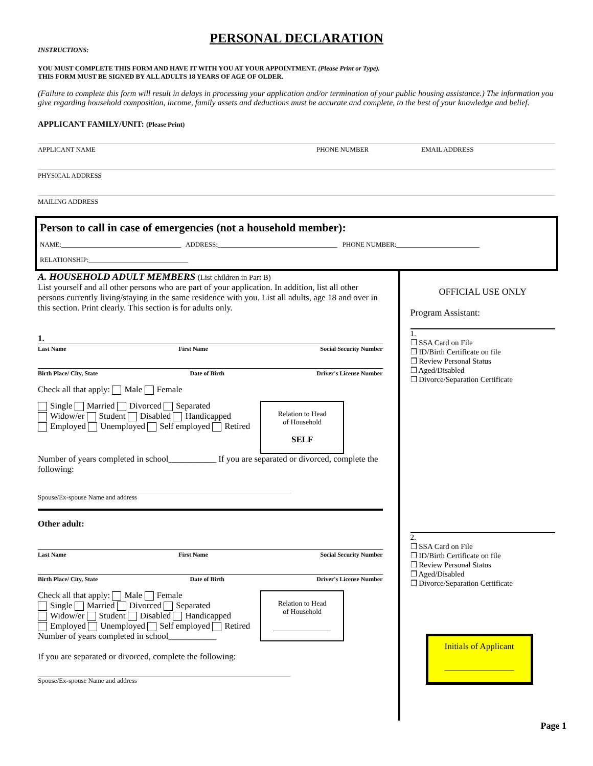PERSONAL DECLARATION
INSTRUCTIONS:
YOU MUST COMPLETE THIS FORM AND HAVE IT WITH YOU AT YOUR APPOINTMENT. (Please Print or Type).
THIS FORM MUST BE SIGNED BY ALL ADULTS 18 YEARS OF AGE OF OLDER.
(Failure to complete this form will result in delays in processing your application and/or termination of your public housing assistance.) The information you give regarding household composition, income, family assets and deductions must be accurate and complete, to the best of your knowledge and belief.
APPLICANT FAMILY/UNIT: (Please Print)
APPLICANT NAME PHONE NUMBER EMAIL ADDRESS
PHYSICAL ADDRESS
MAILING ADDRESS
Person to call in case of emergencies (not a household member):
NAME:____________________________________ ADDRESS:____________________________________ PHONE NUMBER:_________________________
RELATIONSHIP:______________________________
A. HOUSEHOLD ADULT MEMBERS (List children in Part B)
List yourself and all other persons who are part of your application. In addition, list all other persons currently living/staying in the same residence with you. List all adults, age 18 and over in this section. Print clearly. This section is for adults only.
1.
Last Name First Name Social Security Number
Birth Place/ City, State Date of Birth Driver's License Number
Check all that apply: Male Female
Single Married Divorced Separated
Widow/er Student Disabled Handicapped
Employed Unemployed Self employed Retired
Relation to Head
of Household
SELF
Number of years completed in school___________ If you are separated or divorced, complete the following:
Spouse/Ex-spouse Name and address
Other adult:
Last Name First Name Social Security Number
Birth Place/ City, State Date of Birth Driver's License Number
Check all that apply: Male Female
Single Married Divorced Separated
Widow/er Student Disabled Handicapped
Employed Unemployed Self employed Retired
Number of years completed in school___________
Relation to Head
of Household
________________
If you are separated or divorced, complete the following:
Spouse/Ex-spouse Name and address
OFFICIAL USE ONLY
Program Assistant:
1.
❒ SSA Card on File
❒ ID/Birth Certificate on file
❒ Review Personal Status
❒ Aged/Disabled
❒ Divorce/Separation Certificate
2.
❒ SSA Card on File
❒ ID/Birth Certificate on file
❒ Review Personal Status
❒ Aged/Disabled
❒ Divorce/Separation Certificate
Initials of Applicant
________________
Page 1